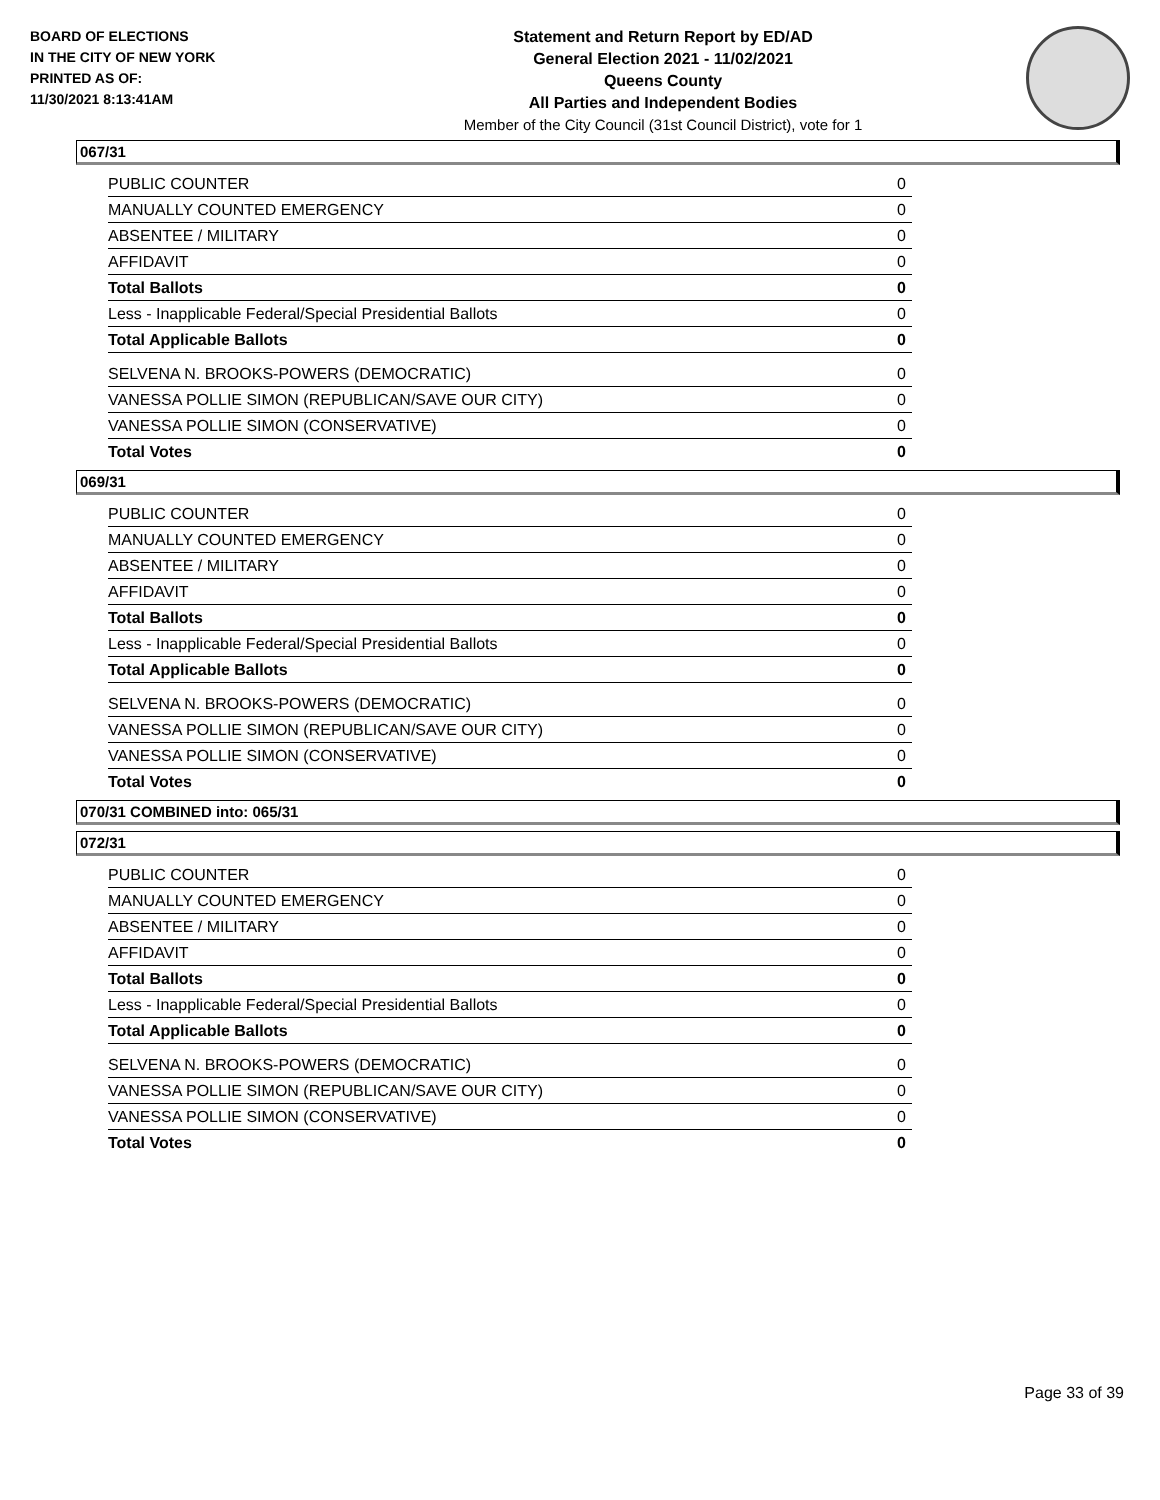BOARD OF ELECTIONS
IN THE CITY OF NEW YORK
PRINTED AS OF:
11/30/2021 8:13:41AM
Statement and Return Report by ED/AD
General Election 2021 - 11/02/2021
Queens County
All Parties and Independent Bodies
Member of the City Council (31st Council District), vote for 1
067/31
| PUBLIC COUNTER | 0 |
| MANUALLY COUNTED EMERGENCY | 0 |
| ABSENTEE / MILITARY | 0 |
| AFFIDAVIT | 0 |
| Total Ballots | 0 |
| Less - Inapplicable Federal/Special Presidential Ballots | 0 |
| Total Applicable Ballots | 0 |
| SELVENA N. BROOKS-POWERS (DEMOCRATIC) | 0 |
| VANESSA POLLIE SIMON (REPUBLICAN/SAVE OUR CITY) | 0 |
| VANESSA POLLIE SIMON (CONSERVATIVE) | 0 |
| Total Votes | 0 |
069/31
| PUBLIC COUNTER | 0 |
| MANUALLY COUNTED EMERGENCY | 0 |
| ABSENTEE / MILITARY | 0 |
| AFFIDAVIT | 0 |
| Total Ballots | 0 |
| Less - Inapplicable Federal/Special Presidential Ballots | 0 |
| Total Applicable Ballots | 0 |
| SELVENA N. BROOKS-POWERS (DEMOCRATIC) | 0 |
| VANESSA POLLIE SIMON (REPUBLICAN/SAVE OUR CITY) | 0 |
| VANESSA POLLIE SIMON (CONSERVATIVE) | 0 |
| Total Votes | 0 |
070/31 COMBINED into: 065/31
072/31
| PUBLIC COUNTER | 0 |
| MANUALLY COUNTED EMERGENCY | 0 |
| ABSENTEE / MILITARY | 0 |
| AFFIDAVIT | 0 |
| Total Ballots | 0 |
| Less - Inapplicable Federal/Special Presidential Ballots | 0 |
| Total Applicable Ballots | 0 |
| SELVENA N. BROOKS-POWERS (DEMOCRATIC) | 0 |
| VANESSA POLLIE SIMON (REPUBLICAN/SAVE OUR CITY) | 0 |
| VANESSA POLLIE SIMON (CONSERVATIVE) | 0 |
| Total Votes | 0 |
Page 33 of 39